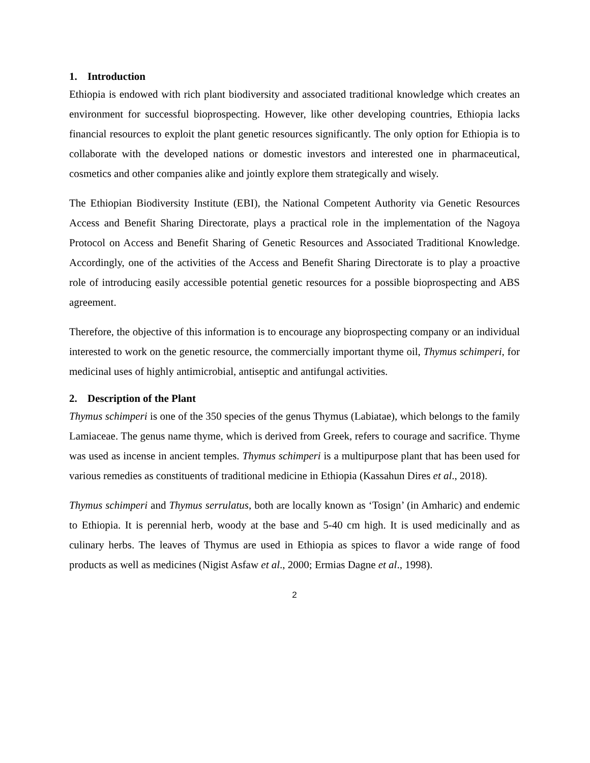1. Introduction
Ethiopia is endowed with rich plant biodiversity and associated traditional knowledge which creates an environment for successful bioprospecting. However, like other developing countries, Ethiopia lacks financial resources to exploit the plant genetic resources significantly. The only option for Ethiopia is to collaborate with the developed nations or domestic investors and interested one in pharmaceutical, cosmetics and other companies alike and jointly explore them strategically and wisely.
The Ethiopian Biodiversity Institute (EBI), the National Competent Authority via Genetic Resources Access and Benefit Sharing Directorate, plays a practical role in the implementation of the Nagoya Protocol on Access and Benefit Sharing of Genetic Resources and Associated Traditional Knowledge. Accordingly, one of the activities of the Access and Benefit Sharing Directorate is to play a proactive role of introducing easily accessible potential genetic resources for a possible bioprospecting and ABS agreement.
Therefore, the objective of this information is to encourage any bioprospecting company or an individual interested to work on the genetic resource, the commercially important thyme oil, Thymus schimperi, for medicinal uses of highly antimicrobial, antiseptic and antifungal activities.
2. Description of the Plant
Thymus schimperi is one of the 350 species of the genus Thymus (Labiatae), which belongs to the family Lamiaceae. The genus name thyme, which is derived from Greek, refers to courage and sacrifice. Thyme was used as incense in ancient temples. Thymus schimperi is a multipurpose plant that has been used for various remedies as constituents of traditional medicine in Ethiopia (Kassahun Dires et al., 2018).
Thymus schimperi and Thymus serrulatus, both are locally known as ‘Tosign’ (in Amharic) and endemic to Ethiopia. It is perennial herb, woody at the base and 5-40 cm high. It is used medicinally and as culinary herbs. The leaves of Thymus are used in Ethiopia as spices to flavor a wide range of food products as well as medicines (Nigist Asfaw et al., 2000; Ermias Dagne et al., 1998).
2